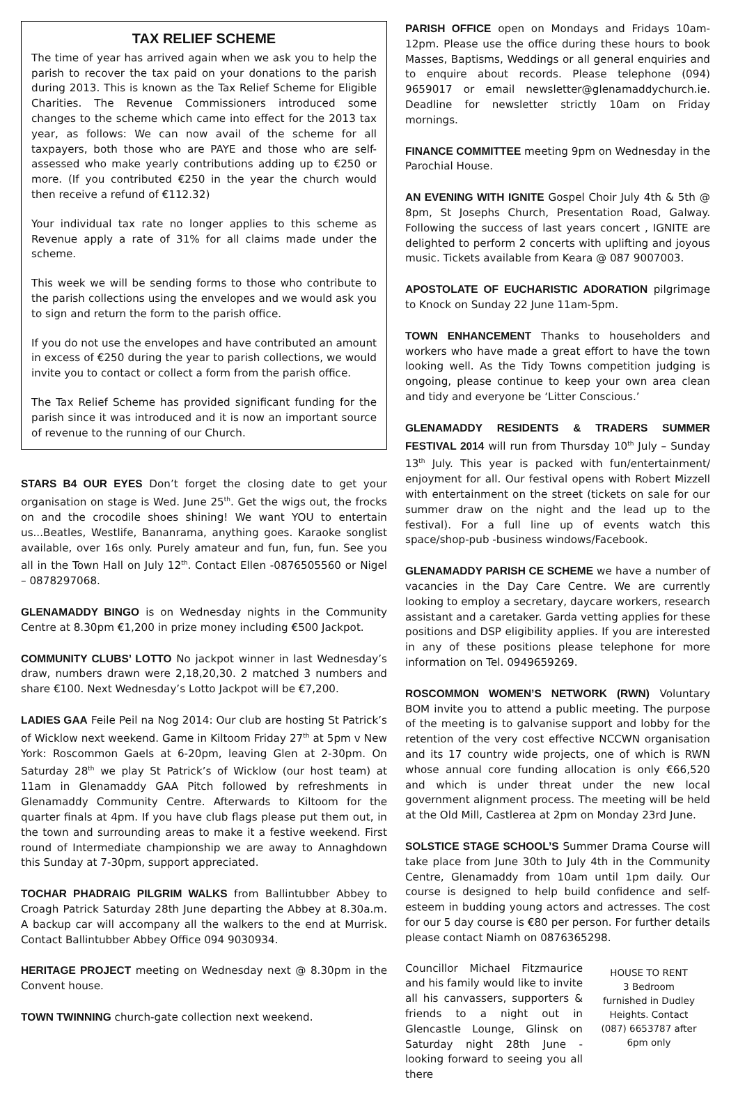TAX RELIEF SCHEME
The time of year has arrived again when we ask you to help the parish to recover the tax paid on your donations to the parish during 2013. This is known as the Tax Relief Scheme for Eligible Charities. The Revenue Commissioners introduced some changes to the scheme which came into effect for the 2013 tax year, as follows: We can now avail of the scheme for all taxpayers, both those who are PAYE and those who are self-assessed who make yearly contributions adding up to €250 or more. (If you contributed €250 in the year the church would then receive a refund of €112.32)
Your individual tax rate no longer applies to this scheme as Revenue apply a rate of 31% for all claims made under the scheme.
This week we will be sending forms to those who contribute to the parish collections using the envelopes and we would ask you to sign and return the form to the parish office.
If you do not use the envelopes and have contributed an amount in excess of €250 during the year to parish collections, we would invite you to contact or collect a form from the parish office.
The Tax Relief Scheme has provided significant funding for the parish since it was introduced and it is now an important source of revenue to the running of our Church.
STARS B4 OUR EYES Don’t forget the closing date to get your organisation on stage is Wed. June 25<sup>th</sup>. Get the wigs out, the frocks on and the crocodile shoes shining! We want YOU to entertain us...Beatles, Westlife, Bananrama, anything goes. Karaoke songlist available, over 16s only. Purely amateur and fun, fun, fun. See you all in the Town Hall on July 12<sup>th</sup>. Contact Ellen -0876505560 or Nigel – 0878297068.
GLENAMADDY BINGO is on Wednesday nights in the Community Centre at 8.30pm €1,200 in prize money including €500 Jackpot.
COMMUNITY CLUBS’ LOTTO No jackpot winner in last Wednesday’s draw, numbers drawn were 2,18,20,30. 2 matched 3 numbers and share €100. Next Wednesday’s Lotto Jackpot will be €7,200.
LADIES GAA Feile Peil na Nog 2014: Our club are hosting St Patrick’s of Wicklow next weekend. Game in Kiltoom Friday 27<sup>th</sup> at 5pm v New York: Roscommon Gaels at 6-20pm, leaving Glen at 2-30pm. On Saturday 28<sup>th</sup> we play St Patrick’s of Wicklow (our host team) at 11am in Glenamaddy GAA Pitch followed by refreshments in Glenamaddy Community Centre. Afterwards to Kiltoom for the quarter finals at 4pm. If you have club flags please put them out, in the town and surrounding areas to make it a festive weekend. First round of Intermediate championship we are away to Annaghdown this Sunday at 7-30pm, support appreciated.
TOCHAR PHADRAIG PILGRIM WALKS from Ballintubber Abbey to Croagh Patrick Saturday 28th June departing the Abbey at 8.30a.m. A backup car will accompany all the walkers to the end at Murrisk. Contact Ballintubber Abbey Office 094 9030934.
HERITAGE PROJECT meeting on Wednesday next @ 8.30pm in the Convent house.
TOWN TWINNING church-gate collection next weekend.
PARISH OFFICE open on Mondays and Fridays 10am-12pm. Please use the office during these hours to book Masses, Baptisms, Weddings or all general enquiries and to enquire about records. Please telephone (094) 9659017 or email newsletter@glenamaddychurch.ie. Deadline for newsletter strictly 10am on Friday mornings.
FINANCE COMMITTEE meeting 9pm on Wednesday in the Parochial House.
AN EVENING WITH IGNITE Gospel Choir July 4th & 5th @ 8pm, St Josephs Church, Presentation Road, Galway. Following the success of last years concert , IGNITE are delighted to perform 2 concerts with uplifting and joyous music. Tickets available from Keara @ 087 9007003.
APOSTOLATE OF EUCHARISTIC ADORATION pilgrimage to Knock on Sunday 22 June 11am-5pm.
TOWN ENHANCEMENT Thanks to householders and workers who have made a great effort to have the town looking well. As the Tidy Towns competition judging is ongoing, please continue to keep your own area clean and tidy and everyone be ‘Litter Conscious.’
GLENAMADDY RESIDENTS & TRADERS SUMMER FESTIVAL 2014 will run from Thursday 10<sup>th</sup> July – Sunday 13<sup>th</sup> July. This year is packed with fun/entertainment/ enjoyment for all. Our festival opens with Robert Mizzell with entertainment on the street (tickets on sale for our summer draw on the night and the lead up to the festival). For a full line up of events watch this space/shop-pub -business windows/Facebook.
GLENAMADDY PARISH CE SCHEME we have a number of vacancies in the Day Care Centre. We are currently looking to employ a secretary, daycare workers, research assistant and a caretaker. Garda vetting applies for these positions and DSP eligibility applies. If you are interested in any of these positions please telephone for more information on Tel. 0949659269.
ROSCOMMON WOMEN’S NETWORK (RWN) Voluntary BOM invite you to attend a public meeting. The purpose of the meeting is to galvanise support and lobby for the retention of the very cost effective NCCWN organisation and its 17 country wide projects, one of which is RWN whose annual core funding allocation is only €66,520 and which is under threat under the new local government alignment process. The meeting will be held at the Old Mill, Castlerea at 2pm on Monday 23rd June.
SOLSTICE STAGE SCHOOL’S Summer Drama Course will take place from June 30th to July 4th in the Community Centre, Glenamaddy from 10am until 1pm daily. Our course is designed to help build confidence and self-esteem in budding young actors and actresses. The cost for our 5 day course is €80 per person. For further details please contact Niamh on 0876365298.
Councillor Michael Fitzmaurice and his family would like to invite all his canvassers, supporters & friends to a night out in Glencastle Lounge, Glinsk on Saturday night 28th June - looking forward to seeing you all there
HOUSE TO RENT
3 Bedroom
furnished in Dudley Heights. Contact (087) 6653787 after 6pm only